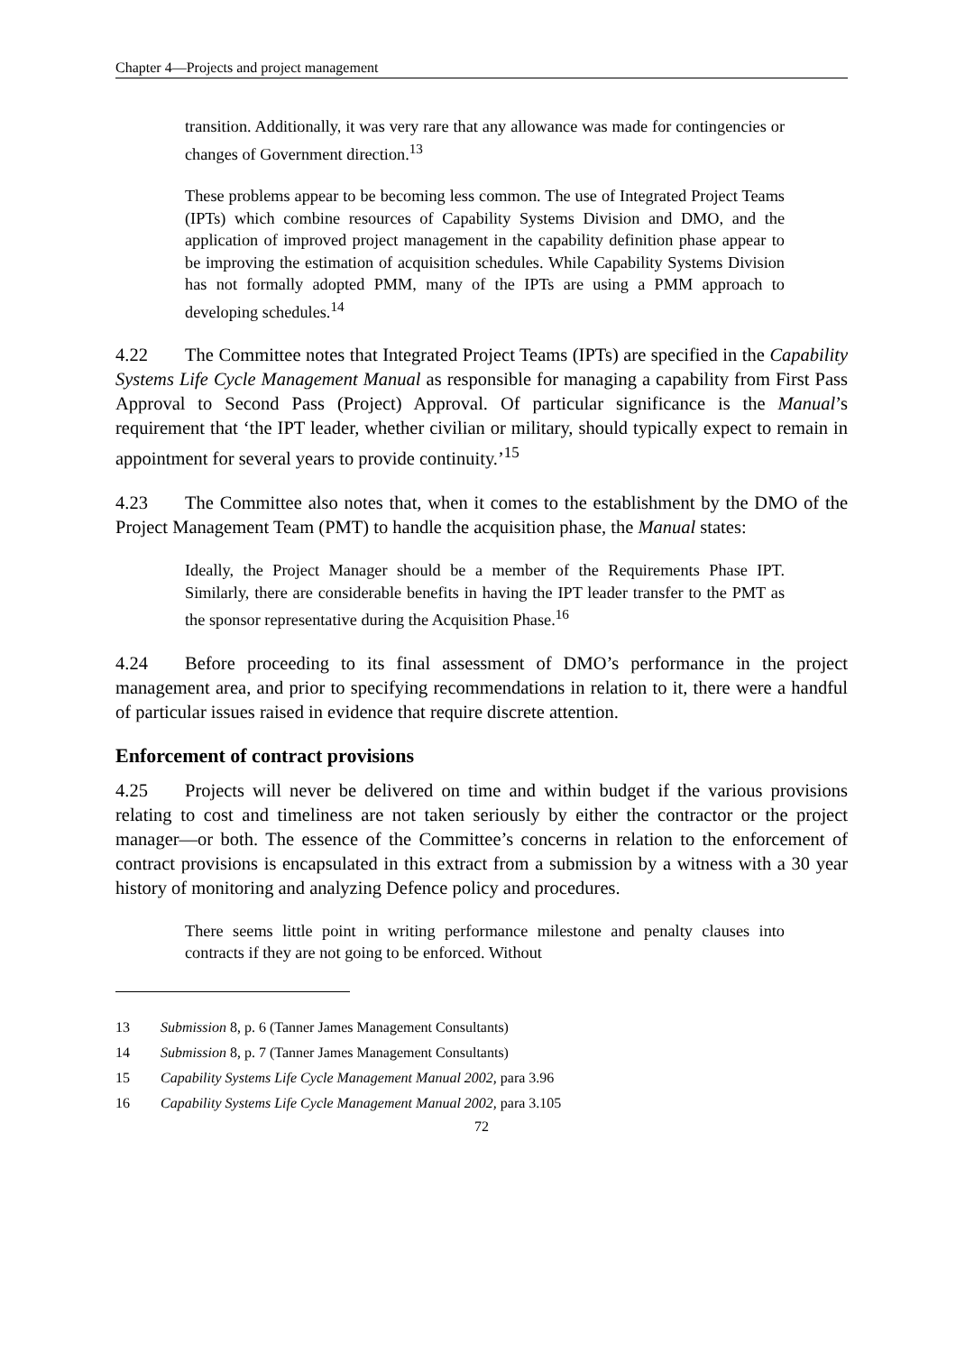Chapter 4—Projects and project management
transition. Additionally, it was very rare that any allowance was made for contingencies or changes of Government direction.<sup>13</sup>
These problems appear to be becoming less common. The use of Integrated Project Teams (IPTs) which combine resources of Capability Systems Division and DMO, and the application of improved project management in the capability definition phase appear to be improving the estimation of acquisition schedules. While Capability Systems Division has not formally adopted PMM, many of the IPTs are using a PMM approach to developing schedules.<sup>14</sup>
4.22 The Committee notes that Integrated Project Teams (IPTs) are specified in the Capability Systems Life Cycle Management Manual as responsible for managing a capability from First Pass Approval to Second Pass (Project) Approval. Of particular significance is the Manual’s requirement that ‘the IPT leader, whether civilian or military, should typically expect to remain in appointment for several years to provide continuity.’<sup>15</sup>
4.23 The Committee also notes that, when it comes to the establishment by the DMO of the Project Management Team (PMT) to handle the acquisition phase, the Manual states:
Ideally, the Project Manager should be a member of the Requirements Phase IPT. Similarly, there are considerable benefits in having the IPT leader transfer to the PMT as the sponsor representative during the Acquisition Phase.<sup>16</sup>
4.24 Before proceeding to its final assessment of DMO’s performance in the project management area, and prior to specifying recommendations in relation to it, there were a handful of particular issues raised in evidence that require discrete attention.
Enforcement of contract provisions
4.25 Projects will never be delivered on time and within budget if the various provisions relating to cost and timeliness are not taken seriously by either the contractor or the project manager—or both. The essence of the Committee’s concerns in relation to the enforcement of contract provisions is encapsulated in this extract from a submission by a witness with a 30 year history of monitoring and analyzing Defence policy and procedures.
There seems little point in writing performance milestone and penalty clauses into contracts if they are not going to be enforced. Without
13 Submission 8, p. 6 (Tanner James Management Consultants)
14 Submission 8, p. 7 (Tanner James Management Consultants)
15 Capability Systems Life Cycle Management Manual 2002, para 3.96
16 Capability Systems Life Cycle Management Manual 2002, para 3.105
72